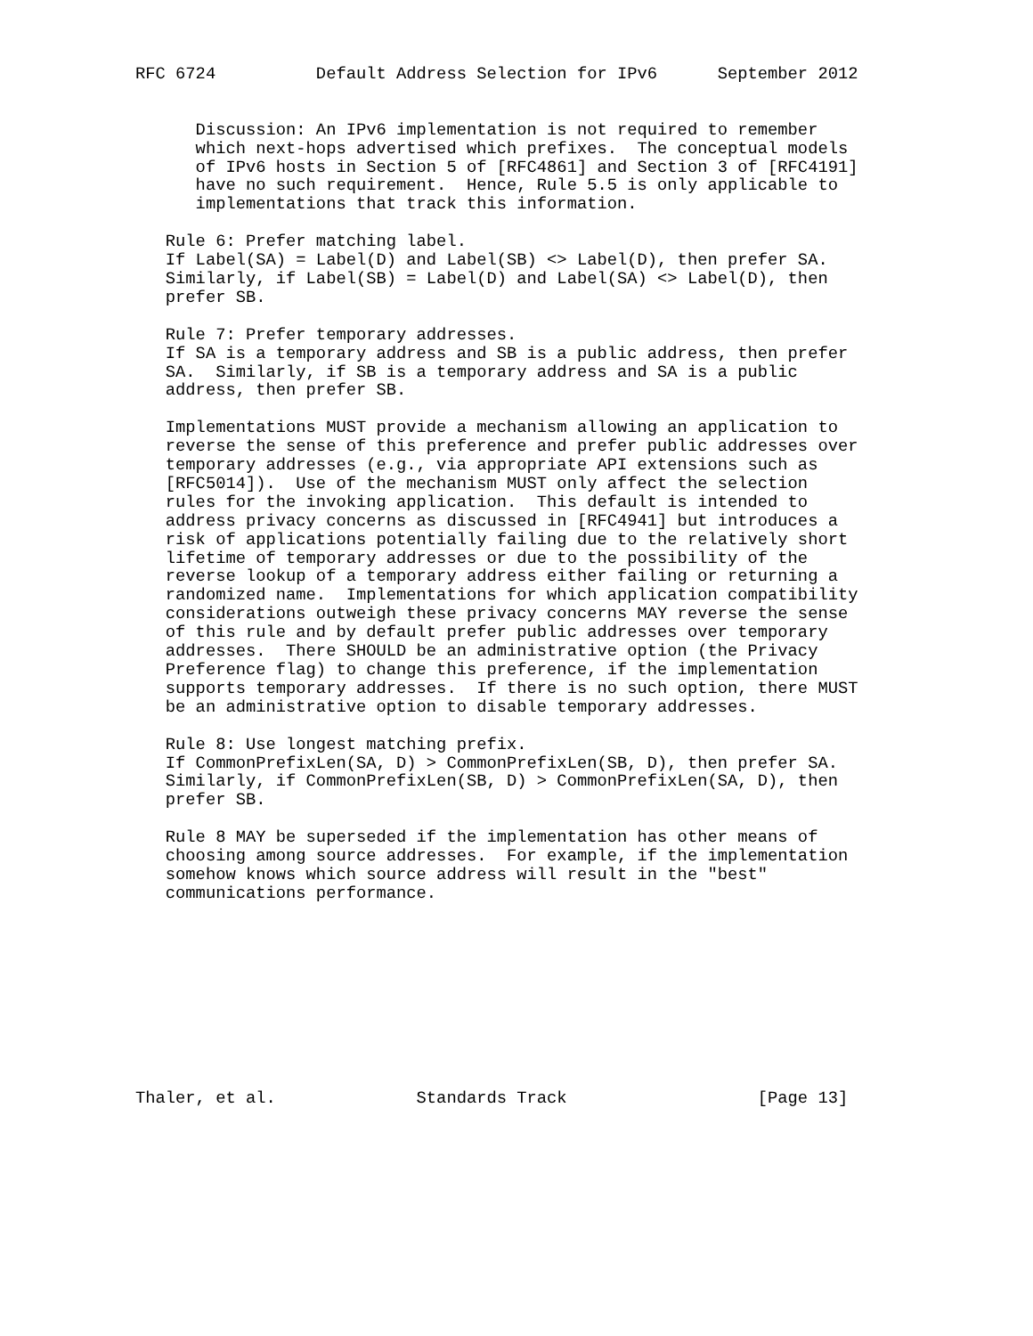RFC 6724          Default Address Selection for IPv6      September 2012


      Discussion: An IPv6 implementation is not required to remember
      which next-hops advertised which prefixes.  The conceptual models
      of IPv6 hosts in Section 5 of [RFC4861] and Section 3 of [RFC4191]
      have no such requirement.  Hence, Rule 5.5 is only applicable to
      implementations that track this information.

   Rule 6: Prefer matching label.
   If Label(SA) = Label(D) and Label(SB) <> Label(D), then prefer SA.
   Similarly, if Label(SB) = Label(D) and Label(SA) <> Label(D), then
   prefer SB.

   Rule 7: Prefer temporary addresses.
   If SA is a temporary address and SB is a public address, then prefer
   SA.  Similarly, if SB is a temporary address and SA is a public
   address, then prefer SB.

   Implementations MUST provide a mechanism allowing an application to
   reverse the sense of this preference and prefer public addresses over
   temporary addresses (e.g., via appropriate API extensions such as
   [RFC5014]).  Use of the mechanism MUST only affect the selection
   rules for the invoking application.  This default is intended to
   address privacy concerns as discussed in [RFC4941] but introduces a
   risk of applications potentially failing due to the relatively short
   lifetime of temporary addresses or due to the possibility of the
   reverse lookup of a temporary address either failing or returning a
   randomized name.  Implementations for which application compatibility
   considerations outweigh these privacy concerns MAY reverse the sense
   of this rule and by default prefer public addresses over temporary
   addresses.  There SHOULD be an administrative option (the Privacy
   Preference flag) to change this preference, if the implementation
   supports temporary addresses.  If there is no such option, there MUST
   be an administrative option to disable temporary addresses.

   Rule 8: Use longest matching prefix.
   If CommonPrefixLen(SA, D) > CommonPrefixLen(SB, D), then prefer SA.
   Similarly, if CommonPrefixLen(SB, D) > CommonPrefixLen(SA, D), then
   prefer SB.

   Rule 8 MAY be superseded if the implementation has other means of
   choosing among source addresses.  For example, if the implementation
   somehow knows which source address will result in the "best"
   communications performance.










Thaler, et al.              Standards Track                   [Page 13]